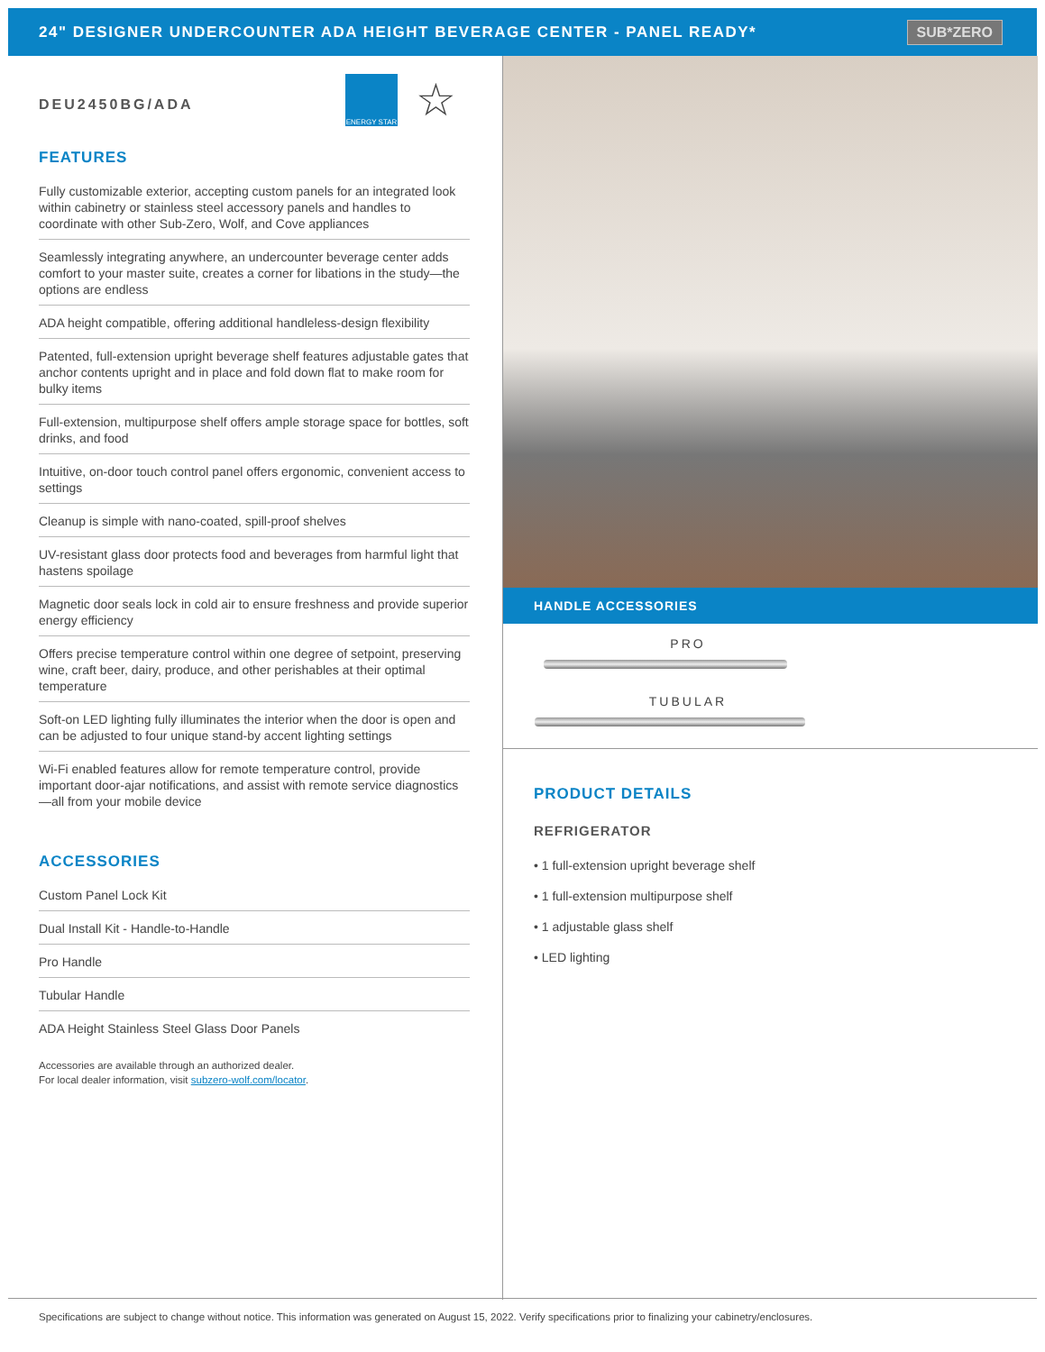24" DESIGNER UNDERCOUNTER ADA HEIGHT BEVERAGE CENTER - PANEL READY*
SUB*ZERO
ENERGY STAR
☆
DEU2450BG/ADA
FEATURES
Fully customizable exterior, accepting custom panels for an integrated look within cabinetry or stainless steel accessory panels and handles to coordinate with other Sub-Zero, Wolf, and Cove appliances
Seamlessly integrating anywhere, an undercounter beverage center adds comfort to your master suite, creates a corner for libations in the study—the options are endless
ADA height compatible, offering additional handleless-design flexibility
Patented, full-extension upright beverage shelf features adjustable gates that anchor contents upright and in place and fold down flat to make room for bulky items
Full-extension, multipurpose shelf offers ample storage space for bottles, soft drinks, and food
Intuitive, on-door touch control panel offers ergonomic, convenient access to settings
Cleanup is simple with nano-coated, spill-proof shelves
UV-resistant glass door protects food and beverages from harmful light that hastens spoilage
Magnetic door seals lock in cold air to ensure freshness and provide superior energy efficiency
Offers precise temperature control within one degree of setpoint, preserving wine, craft beer, dairy, produce, and other perishables at their optimal temperature
Soft-on LED lighting fully illuminates the interior when the door is open and can be adjusted to four unique stand-by accent lighting settings
Wi-Fi enabled features allow for remote temperature control, provide important door-ajar notifications, and assist with remote service diagnostics—all from your mobile device
ACCESSORIES
Custom Panel Lock Kit
Dual Install Kit - Handle-to-Handle
Pro Handle
Tubular Handle
ADA Height Stainless Steel Glass Door Panels
Accessories are available through an authorized dealer.
For local dealer information, visit subzero-wolf.com/locator.
HANDLE ACCESSORIES
PRO
TUBULAR
PRODUCT DETAILS
REFRIGERATOR
• 1 full-extension upright beverage shelf
• 1 full-extension multipurpose shelf
• 1 adjustable glass shelf
• LED lighting
Specifications are subject to change without notice. This information was generated on August 15, 2022. Verify specifications prior to finalizing your cabinetry/enclosures.